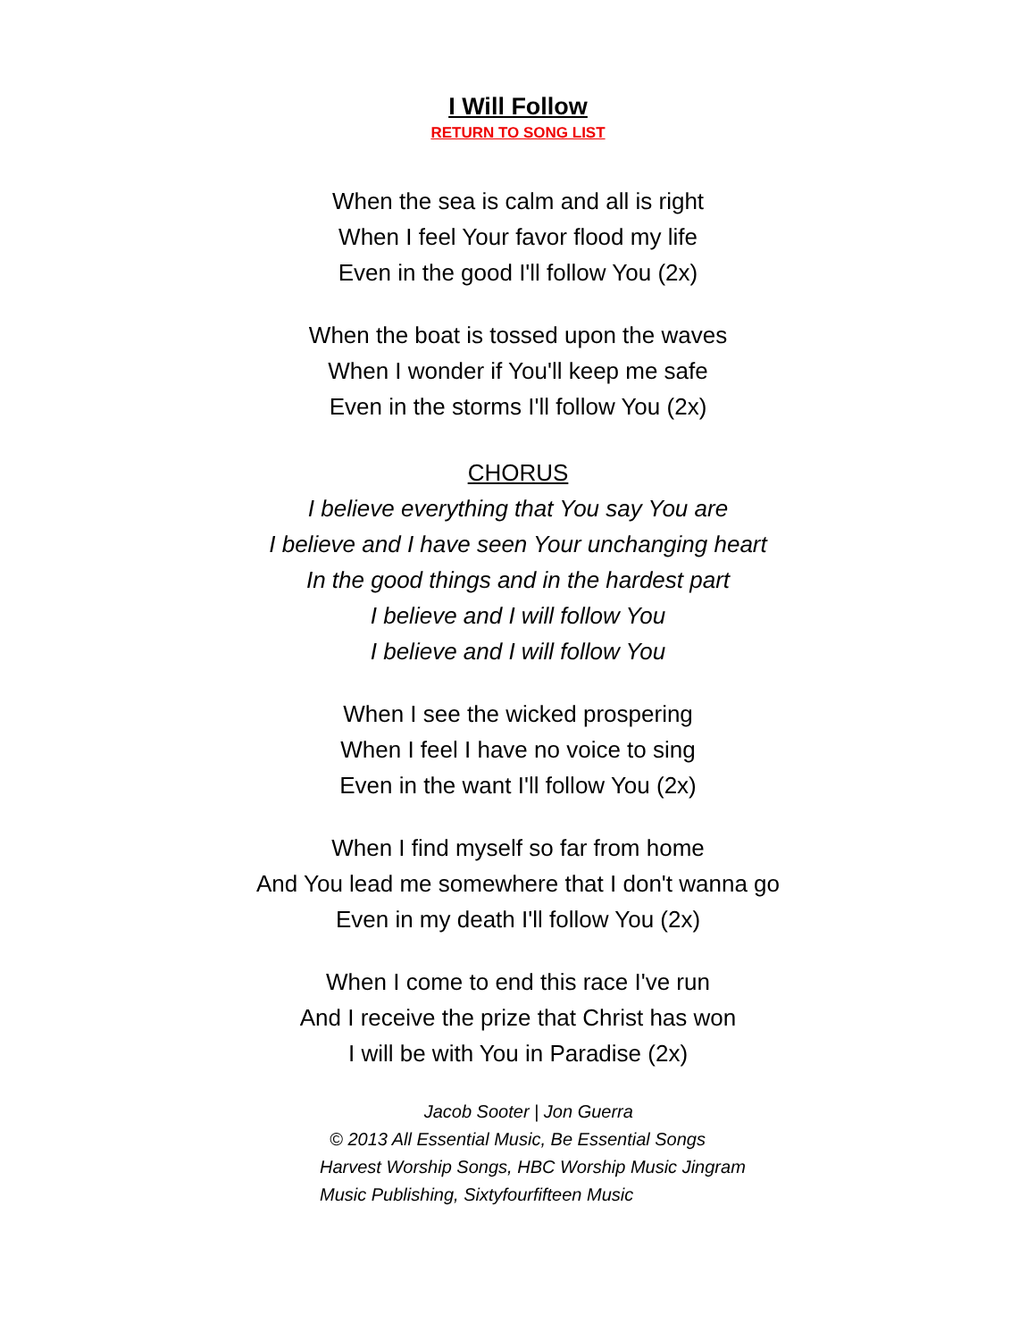I Will Follow
RETURN TO SONG LIST
When the sea is calm and all is right
When I feel Your favor flood my life
Even in the good I'll follow You (2x)
When the boat is tossed upon the waves
When I wonder if You'll keep me safe
Even in the storms I'll follow You (2x)
CHORUS
I believe everything that You say You are
I believe and I have seen Your unchanging heart
In the good things and in the hardest part
I believe and I will follow You
I believe and I will follow You
When I see the wicked prospering
When I feel I have no voice to sing
Even in the want I'll follow You (2x)
When I find myself so far from home
And You lead me somewhere that I don't wanna go
Even in my death I'll follow You (2x)
When I come to end this race I've run
And I receive the prize that Christ has won
I will be with You in Paradise (2x)
Jacob Sooter | Jon Guerra
© 2013 All Essential Music, Be Essential Songs
Harvest Worship Songs, HBC Worship Music Jingram
Music Publishing, Sixtyfourfifteen Music